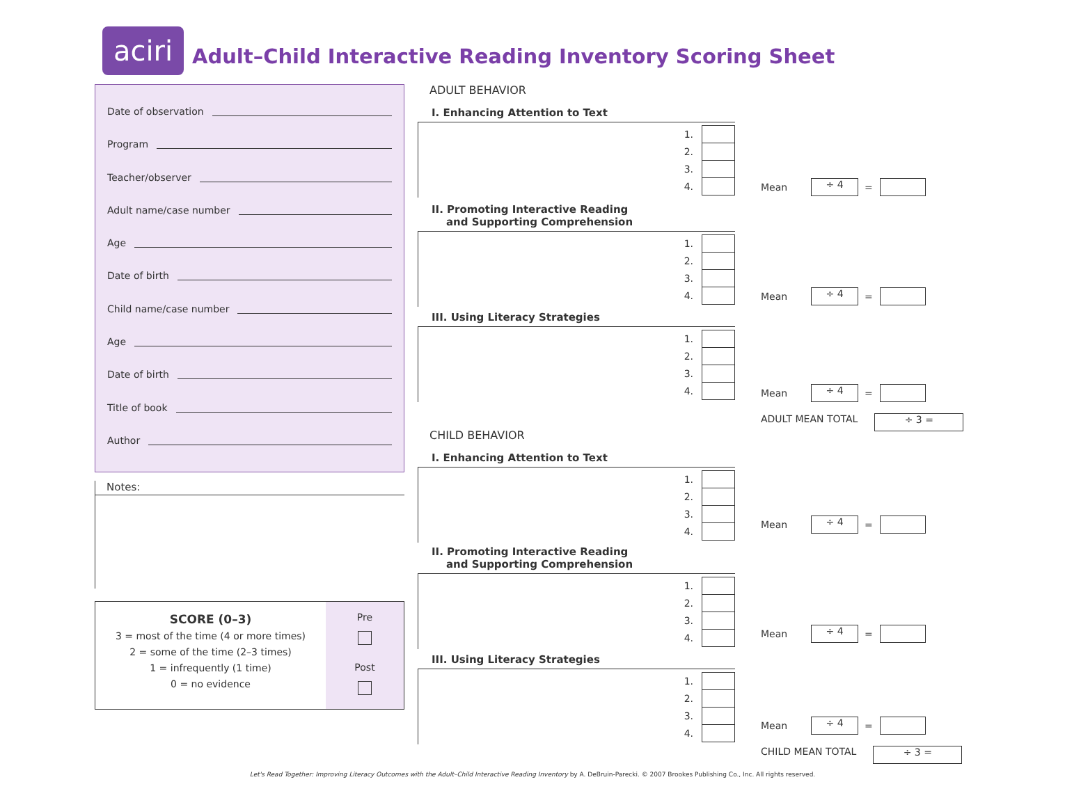aciri
Adult–Child Interactive Reading Inventory Scoring Sheet
Date of observation
Program
Teacher/observer
Adult name/case number
Age
Date of birth
Child name/case number
Age
Date of birth
Title of book
Author
Notes:
SCORE (0–3)
3 = most of the time (4 or more times)
2 = some of the time (2–3 times)
1 = infrequently (1 time)
0 = no evidence
Pre
Post
ADULT BEHAVIOR
I. Enhancing Attention to Text
1.
2.
3.
4.
Mean
÷ 4
=
II. Promoting Interactive Reading
and Supporting Comprehension
1.
2.
3.
4.
Mean
÷ 4
=
III. Using Literacy Strategies
1.
2.
3.
4.
Mean
÷ 4
=
ADULT MEAN TOTAL
÷ 3 =
CHILD BEHAVIOR
I. Enhancing Attention to Text
1.
2.
3.
4.
Mean
÷ 4
=
II. Promoting Interactive Reading
and Supporting Comprehension
1.
2.
3.
4.
Mean
÷ 4
=
III. Using Literacy Strategies
1.
2.
3.
4.
Mean
÷ 4
=
CHILD MEAN TOTAL
÷ 3 =
Let's Read Together: Improving Literacy Outcomes with the Adult–Child Interactive Reading Inventory by A. DeBruin-Parecki. © 2007 Brookes Publishing Co., Inc. All rights reserved.